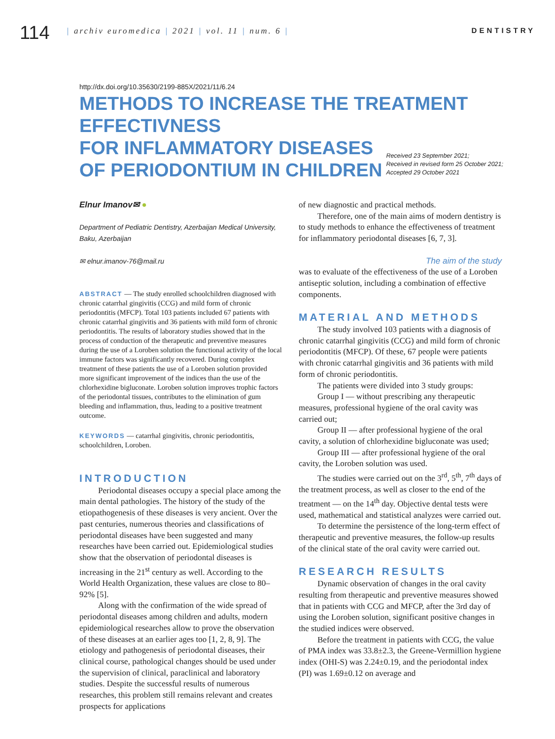114
| archiv euromedica | 2021 | vol. 11 | num. 6 |
DENTISTRY
http://dx.doi.org/10.35630/2199-885X/2021/11/6.24
METHODS TO INCREASE THE TREATMENT EFFECTIVNESS
FOR INFLAMMATORY DISEASES
OF PERIODONTIUM IN CHILDREN
Received 23 September 2021;
Received in revised form 25 October 2021;
Accepted 29 October 2021
Elnur Imanov✉ ●
Department of Pediatric Dentistry, Azerbaijan Medical University, Baku, Azerbaijan
✉ elnur.imanov-76@mail.ru
ABSTRACT — The study enrolled schoolchildren diagnosed with chronic catarrhal gingivitis (CCG) and mild form of chronic periodontitis (MFCP). Total 103 patients included 67 patients with chronic catarrhal gingivitis and 36 patients with mild form of chronic periodontitis. The results of laboratory studies showed that in the process of conduction of the therapeutic and preventive measures during the use of a Loroben solution the functional activity of the local immune factors was significantly recovered. During complex treatment of these patients the use of a Loroben solution provided more significant improvement of the indices than the use of the chlorhexidine bigluconate. Loroben solution improves trophic factors of the periodontal tissues, contributes to the elimination of gum bleeding and inflammation, thus, leading to a positive treatment outcome.
KEYWORDS — catarrhal gingivitis, chronic periodontitis, schoolchildren, Loroben.
INTRODUCTION
Periodontal diseases occupy a special place among the main dental pathologies. The history of the study of the etiopathogenesis of these diseases is very ancient. Over the past centuries, numerous theories and classifications of periodontal diseases have been suggested and many researches have been carried out. Epidemiological studies show that the observation of periodontal diseases is increasing in the 21<sup>st</sup> century as well. According to the World Health Organization, these values are close to 80–92% [5].
Along with the confirmation of the wide spread of periodontal diseases among children and adults, modern epidemiological researches allow to prove the observation of these diseases at an earlier ages too [1, 2, 8, 9]. The etiology and pathogenesis of periodontal diseases, their clinical course, pathological changes should be used under the supervision of clinical, paraclinical and laboratory studies. Despite the successful results of numerous researches, this problem still remains relevant and creates prospects for applications
of new diagnostic and practical methods.
Therefore, one of the main aims of modern dentistry is to study methods to enhance the effectiveness of treatment for inflammatory periodontal diseases [6, 7, 3].
The aim of the study
was to evaluate of the effectiveness of the use of a Loroben antiseptic solution, including a combination of effective components.
MATERIAL AND METHODS
The study involved 103 patients with a diagnosis of chronic catarrhal gingivitis (CCG) and mild form of chronic periodontitis (MFCP). Of these, 67 people were patients with chronic catarrhal gingivitis and 36 patients with mild form of chronic periodontitis.
The patients were divided into 3 study groups:
Group I — without prescribing any therapeutic measures, professional hygiene of the oral cavity was carried out;
Group II — after professional hygiene of the oral cavity, a solution of chlorhexidine bigluconate was used;
Group III — after professional hygiene of the oral cavity, the Loroben solution was used.
The studies were carried out on the 3<sup>rd</sup>, 5<sup>th</sup>, 7<sup>th</sup> days of the treatment process, as well as closer to the end of the treatment — on the 14<sup>th</sup> day. Objective dental tests were used, mathematical and statistical analyzes were carried out.
To determine the persistence of the long-term effect of therapeutic and preventive measures, the follow-up results of the clinical state of the oral cavity were carried out.
RESEARCH RESULTS
Dynamic observation of changes in the oral cavity resulting from therapeutic and preventive measures showed that in patients with CCG and MFCP, after the 3rd day of using the Loroben solution, significant positive changes in the studied indices were observed.
Before the treatment in patients with CCG, the value of PMA index was 33.8±2.3, the Greene-Vermillion hygiene index (OHI-S) was 2.24±0.19, and the periodontal index (PI) was 1.69±0.12 on average and